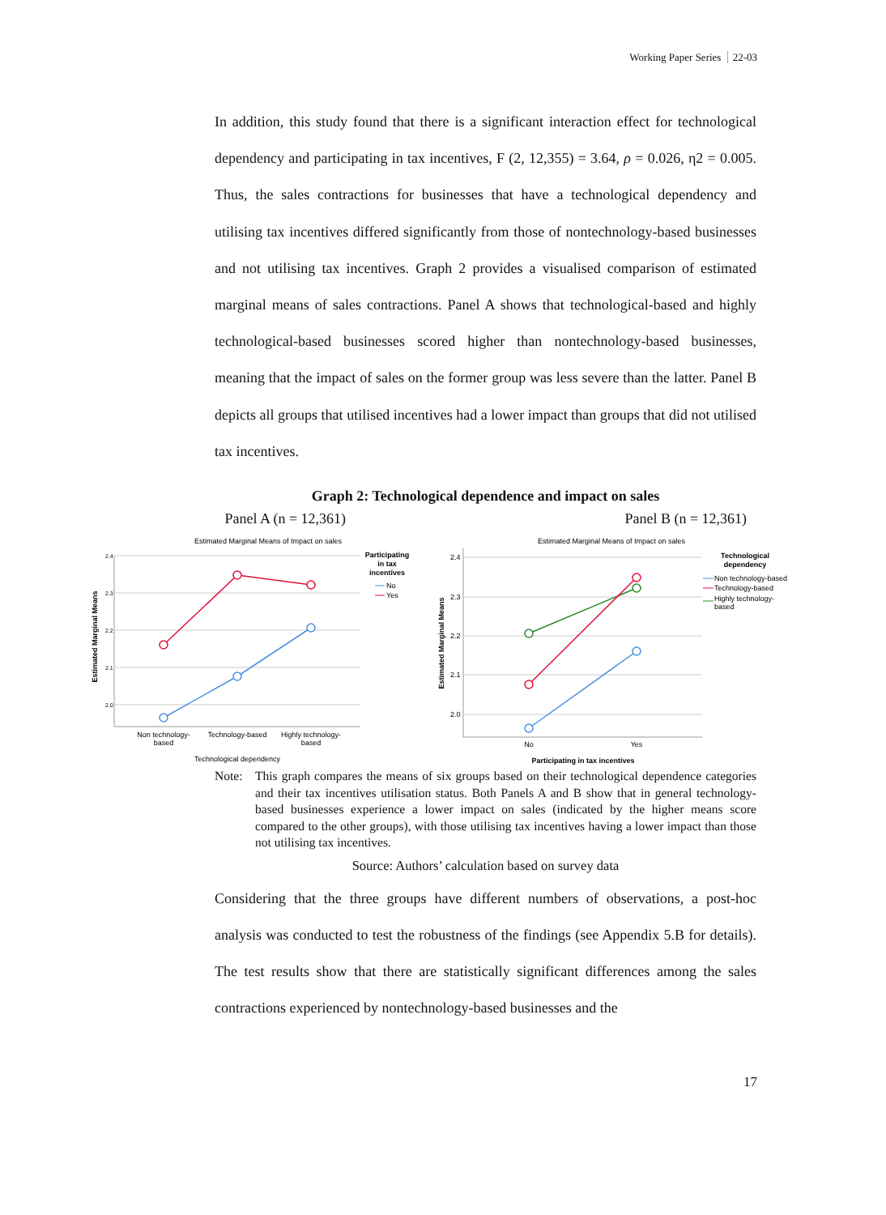Working Paper Series 22-03
In addition, this study found that there is a significant interaction effect for technological dependency and participating in tax incentives, F (2, 12,355) = 3.64, ρ = 0.026, η2 = 0.005. Thus, the sales contractions for businesses that have a technological dependency and utilising tax incentives differed significantly from those of nontechnology-based businesses and not utilising tax incentives. Graph 2 provides a visualised comparison of estimated marginal means of sales contractions. Panel A shows that technological-based and highly technological-based businesses scored higher than nontechnology-based businesses, meaning that the impact of sales on the former group was less severe than the latter. Panel B depicts all groups that utilised incentives had a lower impact than groups that did not utilised tax incentives.
Graph 2: Technological dependence and impact on sales
Panel A (n = 12,361) Panel B (n = 12,361)
Estimated Marginal Means of Impact on sales
2.4
2.3
2.2
2.1
2.0
Non technology-
based
Technology-based
Highly technology-
based
Technological dependency
Estimated Marginal Means
Participating
in tax
incentives
No
Yes
Estimated Marginal Means of Impact on sales
2.4
2.3
2.2
2.1
2.0
No
Yes
Participating in tax incentives
Estimated Marginal Means
Technological
dependency
Non technology-based
Technology-based
Highly technology-
based
Note: This graph compares the means of six groups based on their technological dependence categories and their tax incentives utilisation status. Both Panels A and B show that in general technology-based businesses experience a lower impact on sales (indicated by the higher means score compared to the other groups), with those utilising tax incentives having a lower impact than those not utilising tax incentives.
Source: Authors’ calculation based on survey data
Considering that the three groups have different numbers of observations, a post-hoc analysis was conducted to test the robustness of the findings (see Appendix 5.B for details). The test results show that there are statistically significant differences among the sales contractions experienced by nontechnology-based businesses and the
17